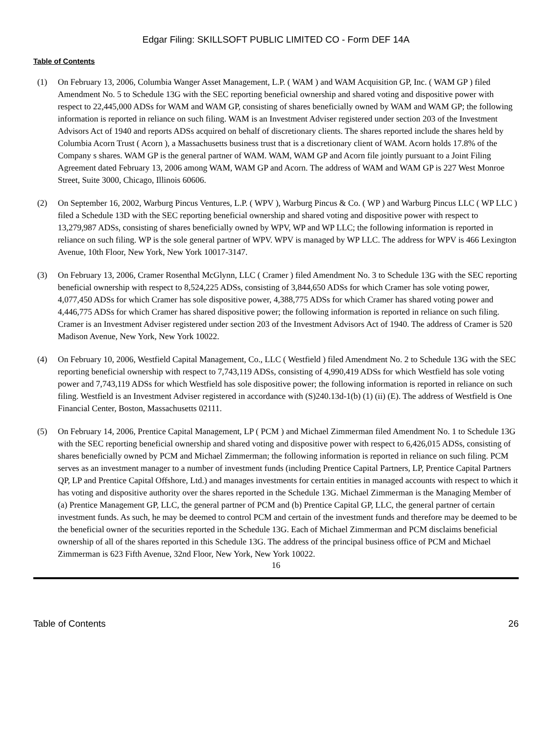Edgar Filing: SKILLSOFT PUBLIC LIMITED CO - Form DEF 14A
Table of Contents
(1) On February 13, 2006, Columbia Wanger Asset Management, L.P. ( WAM ) and WAM Acquisition GP, Inc. ( WAM GP ) filed Amendment No. 5 to Schedule 13G with the SEC reporting beneficial ownership and shared voting and dispositive power with respect to 22,445,000 ADSs for WAM and WAM GP, consisting of shares beneficially owned by WAM and WAM GP; the following information is reported in reliance on such filing. WAM is an Investment Adviser registered under section 203 of the Investment Advisors Act of 1940 and reports ADSs acquired on behalf of discretionary clients. The shares reported include the shares held by Columbia Acorn Trust ( Acorn ), a Massachusetts business trust that is a discretionary client of WAM. Acorn holds 17.8% of the Company s shares. WAM GP is the general partner of WAM. WAM, WAM GP and Acorn file jointly pursuant to a Joint Filing Agreement dated February 13, 2006 among WAM, WAM GP and Acorn. The address of WAM and WAM GP is 227 West Monroe Street, Suite 3000, Chicago, Illinois 60606.
(2) On September 16, 2002, Warburg Pincus Ventures, L.P. ( WPV ), Warburg Pincus & Co. ( WP ) and Warburg Pincus LLC ( WP LLC ) filed a Schedule 13D with the SEC reporting beneficial ownership and shared voting and dispositive power with respect to 13,279,987 ADSs, consisting of shares beneficially owned by WPV, WP and WP LLC; the following information is reported in reliance on such filing. WP is the sole general partner of WPV. WPV is managed by WP LLC. The address for WPV is 466 Lexington Avenue, 10th Floor, New York, New York 10017-3147.
(3) On February 13, 2006, Cramer Rosenthal McGlynn, LLC ( Cramer ) filed Amendment No. 3 to Schedule 13G with the SEC reporting beneficial ownership with respect to 8,524,225 ADSs, consisting of 3,844,650 ADSs for which Cramer has sole voting power, 4,077,450 ADSs for which Cramer has sole dispositive power, 4,388,775 ADSs for which Cramer has shared voting power and 4,446,775 ADSs for which Cramer has shared dispositive power; the following information is reported in reliance on such filing. Cramer is an Investment Adviser registered under section 203 of the Investment Advisors Act of 1940. The address of Cramer is 520 Madison Avenue, New York, New York 10022.
(4) On February 10, 2006, Westfield Capital Management, Co., LLC ( Westfield ) filed Amendment No. 2 to Schedule 13G with the SEC reporting beneficial ownership with respect to 7,743,119 ADSs, consisting of 4,990,419 ADSs for which Westfield has sole voting power and 7,743,119 ADSs for which Westfield has sole dispositive power; the following information is reported in reliance on such filing. Westfield is an Investment Adviser registered in accordance with (S)240.13d-1(b) (1) (ii) (E). The address of Westfield is One Financial Center, Boston, Massachusetts 02111.
(5) On February 14, 2006, Prentice Capital Management, LP ( PCM ) and Michael Zimmerman filed Amendment No. 1 to Schedule 13G with the SEC reporting beneficial ownership and shared voting and dispositive power with respect to 6,426,015 ADSs, consisting of shares beneficially owned by PCM and Michael Zimmerman; the following information is reported in reliance on such filing. PCM serves as an investment manager to a number of investment funds (including Prentice Capital Partners, LP, Prentice Capital Partners QP, LP and Prentice Capital Offshore, Ltd.) and manages investments for certain entities in managed accounts with respect to which it has voting and dispositive authority over the shares reported in the Schedule 13G. Michael Zimmerman is the Managing Member of (a) Prentice Management GP, LLC, the general partner of PCM and (b) Prentice Capital GP, LLC, the general partner of certain investment funds. As such, he may be deemed to control PCM and certain of the investment funds and therefore may be deemed to be the beneficial owner of the securities reported in the Schedule 13G. Each of Michael Zimmerman and PCM disclaims beneficial ownership of all of the shares reported in this Schedule 13G. The address of the principal business office of PCM and Michael Zimmerman is 623 Fifth Avenue, 32nd Floor, New York, New York 10022.
16
Table of Contents 26